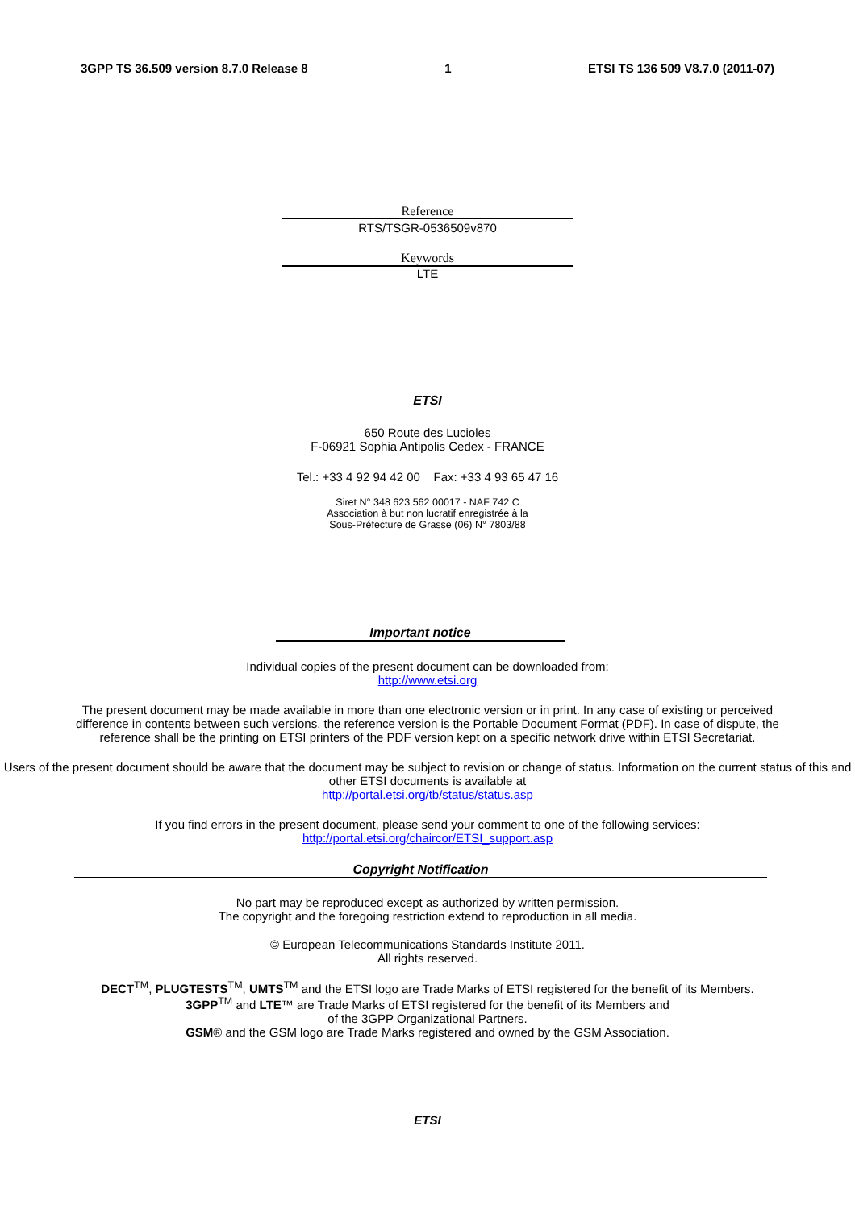3GPP TS 36.509 version 8.7.0 Release 8 1 ETSI TS 136 509 V8.7.0 (2011-07)
Reference
RTS/TSGR-0536509v870
Keywords
LTE
ETSI
650 Route des Lucioles
F-06921 Sophia Antipolis Cedex - FRANCE
Tel.: +33 4 92 94 42 00 Fax: +33 4 93 65 47 16
Siret N° 348 623 562 00017 - NAF 742 C
Association à but non lucratif enregistrée à la
Sous-Préfecture de Grasse (06) N° 7803/88
Important notice
Individual copies of the present document can be downloaded from:
http://www.etsi.org
The present document may be made available in more than one electronic version or in print. In any case of existing or perceived difference in contents between such versions, the reference version is the Portable Document Format (PDF). In case of dispute, the reference shall be the printing on ETSI printers of the PDF version kept on a specific network drive within ETSI Secretariat.
Users of the present document should be aware that the document may be subject to revision or change of status. Information on the current status of this and other ETSI documents is available at
http://portal.etsi.org/tb/status/status.asp
If you find errors in the present document, please send your comment to one of the following services:
http://portal.etsi.org/chaircor/ETSI_support.asp
Copyright Notification
No part may be reproduced except as authorized by written permission.
The copyright and the foregoing restriction extend to reproduction in all media.
© European Telecommunications Standards Institute 2011.
All rights reserved.
DECT<sup>TM</sup>, PLUGTESTS<sup>TM</sup>, UMTS<sup>TM</sup> and the ETSI logo are Trade Marks of ETSI registered for the benefit of its Members.
3GPP<sup>TM</sup> and LTE™ are Trade Marks of ETSI registered for the benefit of its Members and
of the 3GPP Organizational Partners.
GSM® and the GSM logo are Trade Marks registered and owned by the GSM Association.
ETSI